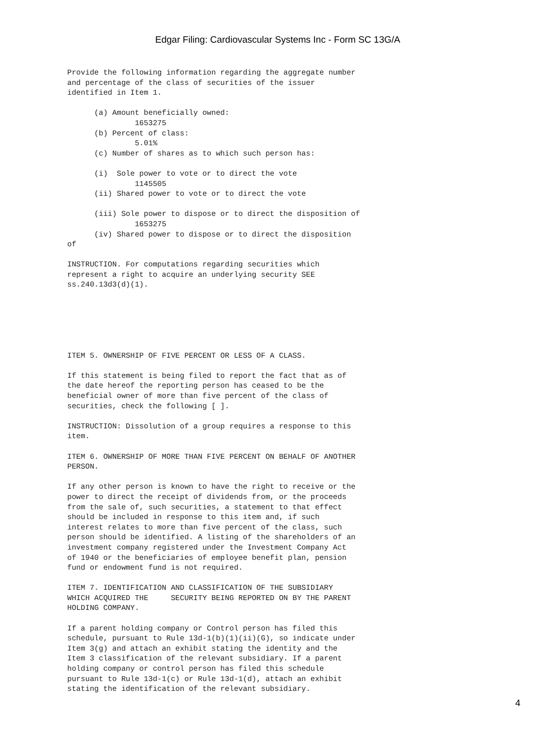Edgar Filing: Cardiovascular Systems Inc - Form SC 13G/A
Provide the following information regarding the aggregate number
and percentage of the class of securities of the issuer
identified in Item 1.

      (a) Amount beneficially owned:
               1653275
      (b) Percent of class:
               5.01%
      (c) Number of shares as to which such person has:

      (i)  Sole power to vote or to direct the vote
               1145505
      (ii) Shared power to vote or to direct the vote

      (iii) Sole power to dispose or to direct the disposition of
               1653275
      (iv) Shared power to dispose or to direct the disposition
of

INSTRUCTION. For computations regarding securities which
represent a right to acquire an underlying security SEE
ss.240.13d3(d)(1).






ITEM 5. OWNERSHIP OF FIVE PERCENT OR LESS OF A CLASS.

If this statement is being filed to report the fact that as of
the date hereof the reporting person has ceased to be the
beneficial owner of more than five percent of the class of
securities, check the following [ ].

INSTRUCTION: Dissolution of a group requires a response to this
item.

ITEM 6. OWNERSHIP OF MORE THAN FIVE PERCENT ON BEHALF OF ANOTHER
PERSON.

If any other person is known to have the right to receive or the
power to direct the receipt of dividends from, or the proceeds
from the sale of, such securities, a statement to that effect
should be included in response to this item and, if such
interest relates to more than five percent of the class, such
person should be identified. A listing of the shareholders of an
investment company registered under the Investment Company Act
of 1940 or the beneficiaries of employee benefit plan, pension
fund or endowment fund is not required.

ITEM 7. IDENTIFICATION AND CLASSIFICATION OF THE SUBSIDIARY
WHICH ACQUIRED THE     SECURITY BEING REPORTED ON BY THE PARENT
HOLDING COMPANY.

If a parent holding company or Control person has filed this
schedule, pursuant to Rule 13d-1(b)(1)(ii)(G), so indicate under
Item 3(g) and attach an exhibit stating the identity and the
Item 3 classification of the relevant subsidiary. If a parent
holding company or control person has filed this schedule
pursuant to Rule 13d-1(c) or Rule 13d-1(d), attach an exhibit
stating the identification of the relevant subsidiary.
4